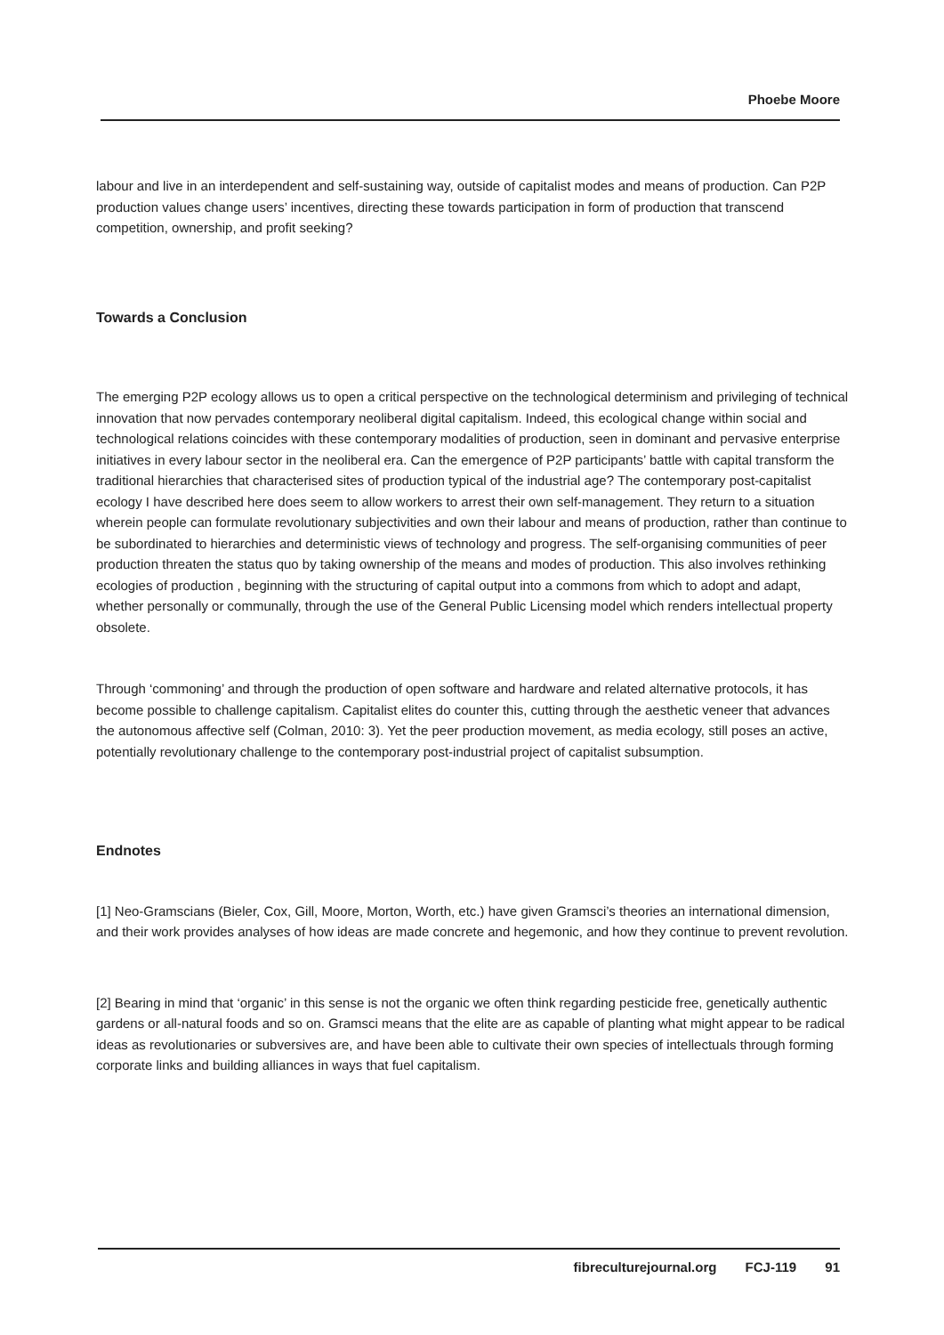Phoebe Moore
labour and live in an interdependent and self-sustaining way, outside of capitalist modes and means of production. Can P2P production values change users’ incentives, directing these towards participation in form of production that transcend competition, ownership, and profit seeking?
Towards a Conclusion
The emerging P2P ecology allows us to open a critical perspective on the technological determinism and privileging of technical innovation that now pervades contemporary neoliberal digital capitalism. Indeed, this ecological change within social and technological relations coincides with these contemporary modalities of production, seen in dominant and pervasive enterprise initiatives in every labour sector in the neoliberal era. Can the emergence of P2P participants’ battle with capital transform the traditional hierarchies that characterised sites of production typical of the industrial age? The contemporary post-capitalist ecology I have described here does seem to allow workers to arrest their own self-management. They return to a situation wherein people can formulate revolutionary subjectivities and own their labour and means of production, rather than continue to be subordinated to hierarchies and deterministic views of technology and progress. The self-organising communities of peer production threaten the status quo by taking ownership of the means and modes of production. This also involves rethinking ecologies of production , beginning with the structuring of capital output into a commons from which to adopt and adapt, whether personally or communally, through the use of the General Public Licensing model which renders intellectual property obsolete.
Through ‘commoning’ and through the production of open software and hardware and related alternative protocols, it has become possible to challenge capitalism. Capitalist elites do counter this, cutting through the aesthetic veneer that advances the autonomous affective self (Colman, 2010: 3). Yet the peer production movement, as media ecology, still poses an active, potentially revolutionary challenge to the contemporary post-industrial project of capitalist subsumption.
Endnotes
[1] Neo-Gramscians (Bieler, Cox, Gill, Moore, Morton, Worth, etc.) have given Gramsci’s theories an international dimension, and their work provides analyses of how ideas are made concrete and hegemonic, and how they continue to prevent revolution.
[2] Bearing in mind that ‘organic’ in this sense is not the organic we often think regarding pesticide free, genetically authentic gardens or all-natural foods and so on. Gramsci means that the elite are as capable of planting what might appear to be radical ideas as revolutionaries or subversives are, and have been able to cultivate their own species of intellectuals through forming corporate links and building alliances in ways that fuel capitalism.
fibreculturejournal.org FCJ-119 91